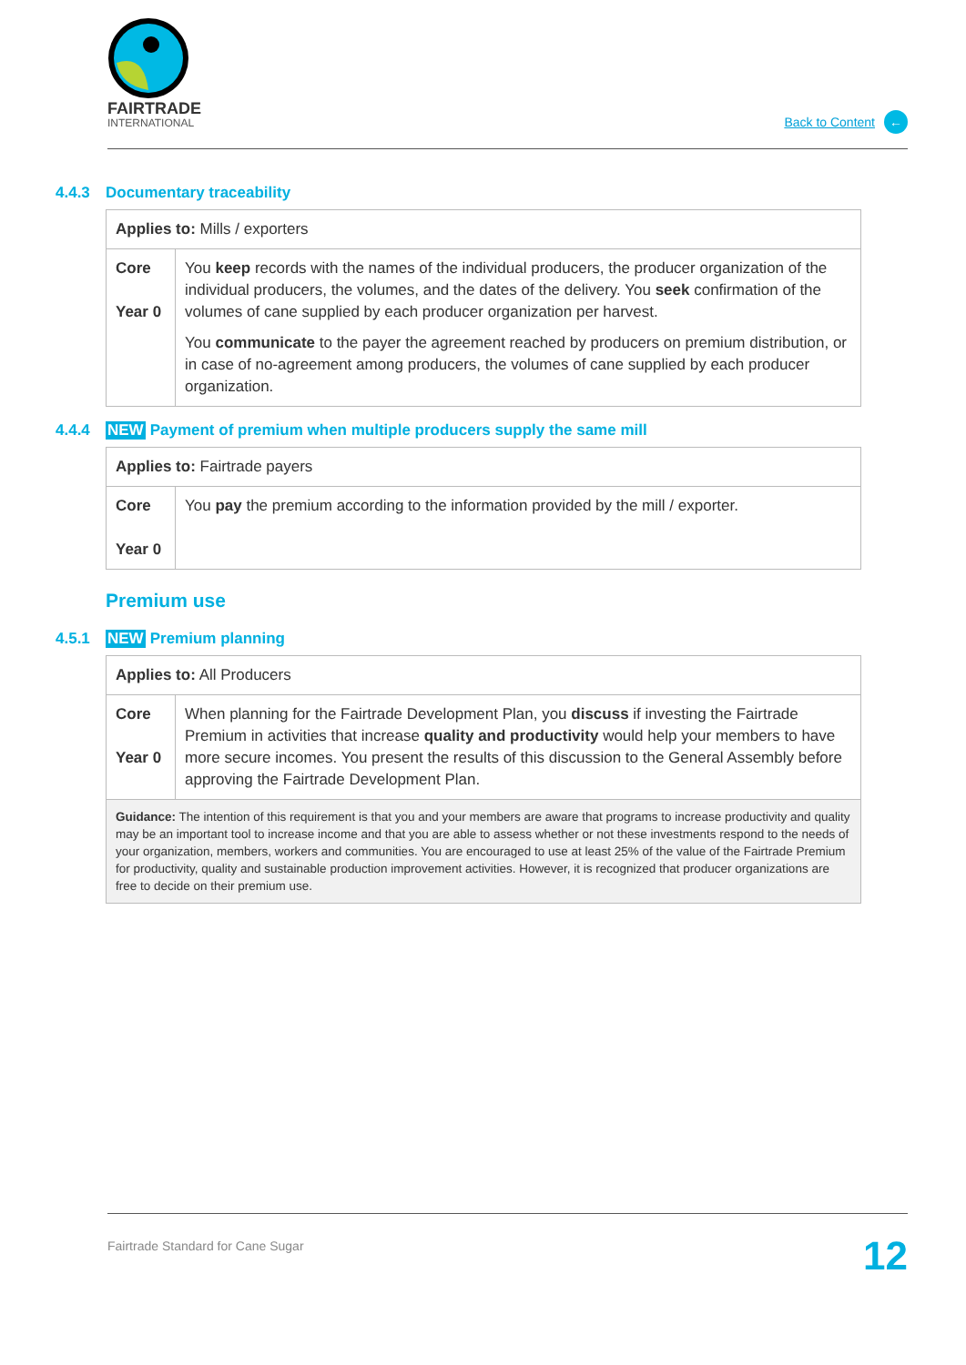FAIRTRADE
INTERNATIONAL
Back to Content ←
4.4.3 Documentary traceability
| Applies to: Mills / exporters | |
| Core Year 0 | You keep records with the names of the individual producers, the producer organization of the individual producers, the volumes, and the dates of the delivery. You seek confirmation of the volumes of cane supplied by each producer organization per harvest. You communicate to the payer the agreement reached by producers on premium distribution, or in case of no-agreement among producers, the volumes of cane supplied by each producer organization. |
4.4.4 NEW Payment of premium when multiple producers supply the same mill
| Applies to: Fairtrade payers | |
| Core Year 0 | You pay the premium according to the information provided by the mill / exporter. |
Premium use
4.5.1 NEW Premium planning
| Applies to: All Producers | |
| Core Year 0 | When planning for the Fairtrade Development Plan, you discuss if investing the Fairtrade Premium in activities that increase quality and productivity would help your members to have more secure incomes. You present the results of this discussion to the General Assembly before approving the Fairtrade Development Plan. |
| Guidance: The intention of this requirement is that you and your members are aware that programs to increase productivity and quality may be an important tool to increase income and that you are able to assess whether or not these investments respond to the needs of your organization, members, workers and communities. You are encouraged to use at least 25% of the value of the Fairtrade Premium for productivity, quality and sustainable production improvement activities. However, it is recognized that producer organizations are free to decide on their premium use. | |
Fairtrade Standard for Cane Sugar 12